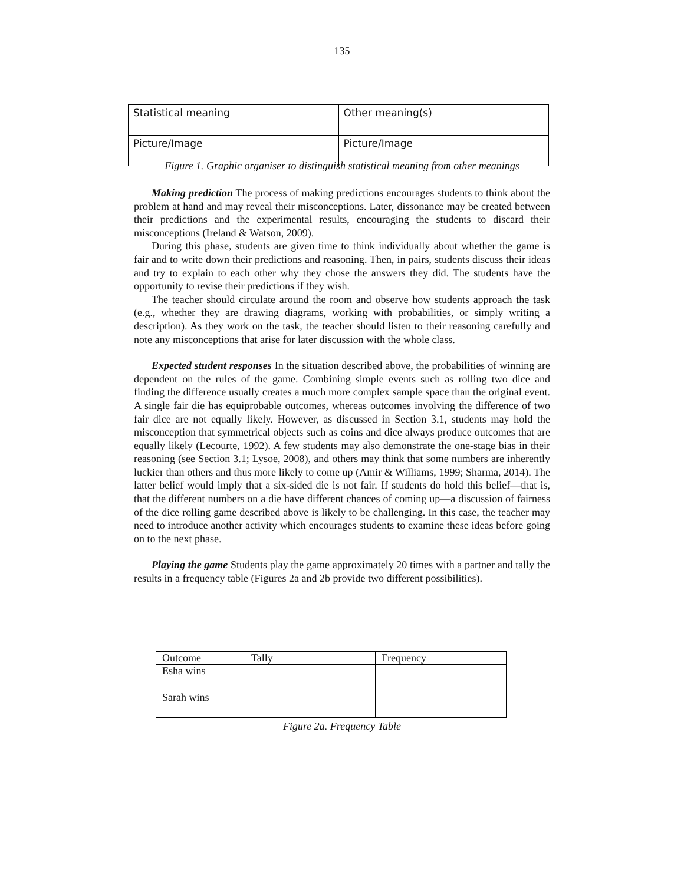135
| Statistical meaning | Other meaning(s) |
| Picture/Image | Picture/Image |
Figure 1. Graphic organiser to distinguish statistical meaning from other meanings
Making prediction The process of making predictions encourages students to think about the problem at hand and may reveal their misconceptions. Later, dissonance may be created between their predictions and the experimental results, encouraging the students to discard their misconceptions (Ireland & Watson, 2009).
During this phase, students are given time to think individually about whether the game is fair and to write down their predictions and reasoning. Then, in pairs, students discuss their ideas and try to explain to each other why they chose the answers they did. The students have the opportunity to revise their predictions if they wish.
The teacher should circulate around the room and observe how students approach the task (e.g., whether they are drawing diagrams, working with probabilities, or simply writing a description). As they work on the task, the teacher should listen to their reasoning carefully and note any misconceptions that arise for later discussion with the whole class.
Expected student responses In the situation described above, the probabilities of winning are dependent on the rules of the game. Combining simple events such as rolling two dice and finding the difference usually creates a much more complex sample space than the original event. A single fair die has equiprobable outcomes, whereas outcomes involving the difference of two fair dice are not equally likely. However, as discussed in Section 3.1, students may hold the misconception that symmetrical objects such as coins and dice always produce outcomes that are equally likely (Lecourte, 1992). A few students may also demonstrate the one-stage bias in their reasoning (see Section 3.1; Lysoe, 2008), and others may think that some numbers are inherently luckier than others and thus more likely to come up (Amir & Williams, 1999; Sharma, 2014). The latter belief would imply that a six-sided die is not fair. If students do hold this belief—that is, that the different numbers on a die have different chances of coming up—a discussion of fairness of the dice rolling game described above is likely to be challenging. In this case, the teacher may need to introduce another activity which encourages students to examine these ideas before going on to the next phase.
Playing the game Students play the game approximately 20 times with a partner and tally the results in a frequency table (Figures 2a and 2b provide two different possibilities).
| Outcome | Tally | Frequency |
| Esha wins | | |
| Sarah wins | | |
Figure 2a. Frequency Table